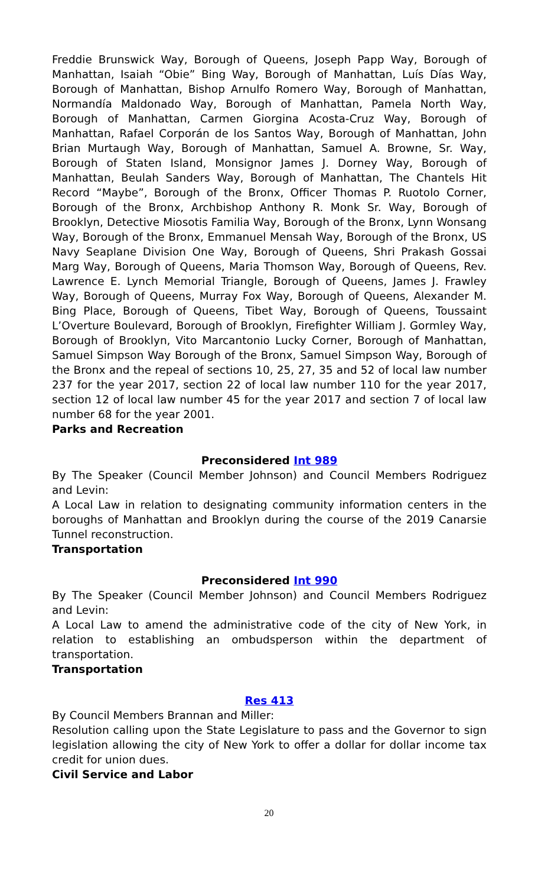Freddie Brunswick Way, Borough of Queens, Joseph Papp Way, Borough of Manhattan, Isaiah “Obie” Bing Way, Borough of Manhattan, Luís Días Way, Borough of Manhattan, Bishop Arnulfo Romero Way, Borough of Manhattan, Normandía Maldonado Way, Borough of Manhattan, Pamela North Way, Borough of Manhattan, Carmen Giorgina Acosta-Cruz Way, Borough of Manhattan, Rafael Corporán de los Santos Way, Borough of Manhattan, John Brian Murtaugh Way, Borough of Manhattan, Samuel A. Browne, Sr. Way, Borough of Staten Island, Monsignor James J. Dorney Way, Borough of Manhattan, Beulah Sanders Way, Borough of Manhattan, The Chantels Hit Record “Maybe”, Borough of the Bronx, Officer Thomas P. Ruotolo Corner, Borough of the Bronx, Archbishop Anthony R. Monk Sr. Way, Borough of Brooklyn, Detective Miosotis Familia Way, Borough of the Bronx, Lynn Wonsang Way, Borough of the Bronx, Emmanuel Mensah Way, Borough of the Bronx, US Navy Seaplane Division One Way, Borough of Queens, Shri Prakash Gossai Marg Way, Borough of Queens, Maria Thomson Way, Borough of Queens, Rev. Lawrence E. Lynch Memorial Triangle, Borough of Queens, James J. Frawley Way, Borough of Queens, Murray Fox Way, Borough of Queens, Alexander M. Bing Place, Borough of Queens, Tibet Way, Borough of Queens, Toussaint L’Overture Boulevard, Borough of Brooklyn, Firefighter William J. Gormley Way, Borough of Brooklyn, Vito Marcantonio Lucky Corner, Borough of Manhattan, Samuel Simpson Way Borough of the Bronx, Samuel Simpson Way, Borough of the Bronx and the repeal of sections 10, 25, 27, 35 and 52 of local law number 237 for the year 2017, section 22 of local law number 110 for the year 2017, section 12 of local law number 45 for the year 2017 and section 7 of local law number 68 for the year 2001.
Parks and Recreation
Preconsidered Int 989
By The Speaker (Council Member Johnson) and Council Members Rodriguez and Levin:
A Local Law in relation to designating community information centers in the boroughs of Manhattan and Brooklyn during the course of the 2019 Canarsie Tunnel reconstruction.
Transportation
Preconsidered Int 990
By The Speaker (Council Member Johnson) and Council Members Rodriguez and Levin:
A Local Law to amend the administrative code of the city of New York, in relation to establishing an ombudsperson within the department of transportation.
Transportation
Res 413
By Council Members Brannan and Miller:
Resolution calling upon the State Legislature to pass and the Governor to sign legislation allowing the city of New York to offer a dollar for dollar income tax credit for union dues.
Civil Service and Labor
20